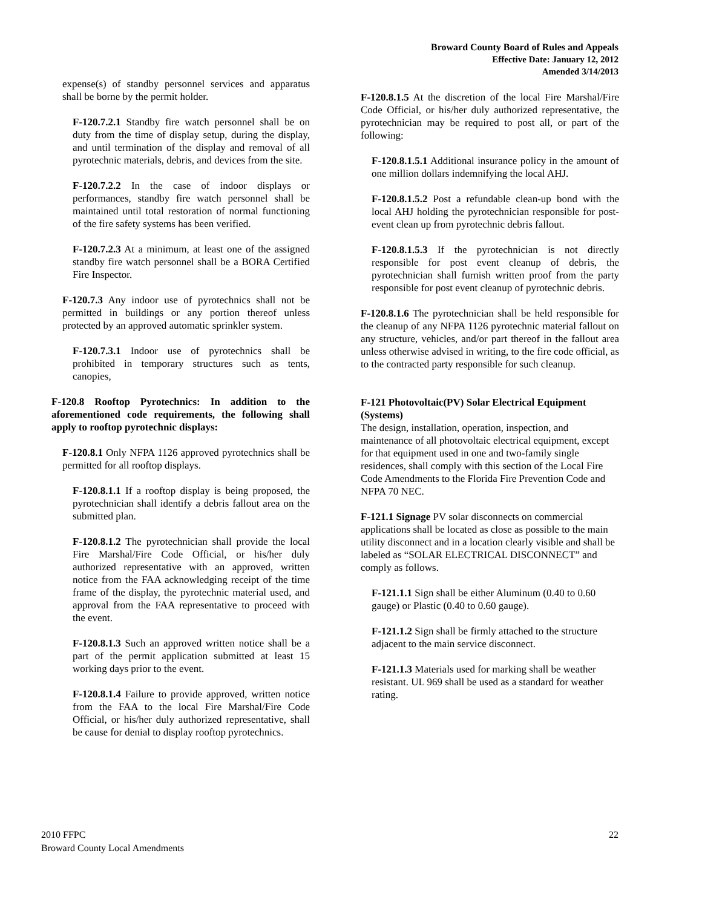Broward County Board of Rules and Appeals
Effective Date: January 12, 2012
Amended 3/14/2013
expense(s) of standby personnel services and apparatus shall be borne by the permit holder.
F-120.7.2.1 Standby fire watch personnel shall be on duty from the time of display setup, during the display, and until termination of the display and removal of all pyrotechnic materials, debris, and devices from the site.
F-120.7.2.2 In the case of indoor displays or performances, standby fire watch personnel shall be maintained until total restoration of normal functioning of the fire safety systems has been verified.
F-120.7.2.3 At a minimum, at least one of the assigned standby fire watch personnel shall be a BORA Certified Fire Inspector.
F-120.7.3 Any indoor use of pyrotechnics shall not be permitted in buildings or any portion thereof unless protected by an approved automatic sprinkler system.
F-120.7.3.1 Indoor use of pyrotechnics shall be prohibited in temporary structures such as tents, canopies,
F-120.8 Rooftop Pyrotechnics: In addition to the aforementioned code requirements, the following shall apply to rooftop pyrotechnic displays:
F-120.8.1 Only NFPA 1126 approved pyrotechnics shall be permitted for all rooftop displays.
F-120.8.1.1 If a rooftop display is being proposed, the pyrotechnician shall identify a debris fallout area on the submitted plan.
F-120.8.1.2 The pyrotechnician shall provide the local Fire Marshal/Fire Code Official, or his/her duly authorized representative with an approved, written notice from the FAA acknowledging receipt of the time frame of the display, the pyrotechnic material used, and approval from the FAA representative to proceed with the event.
F-120.8.1.3 Such an approved written notice shall be a part of the permit application submitted at least 15 working days prior to the event.
F-120.8.1.4 Failure to provide approved, written notice from the FAA to the local Fire Marshal/Fire Code Official, or his/her duly authorized representative, shall be cause for denial to display rooftop pyrotechnics.
F-120.8.1.5 At the discretion of the local Fire Marshal/Fire Code Official, or his/her duly authorized representative, the pyrotechnician may be required to post all, or part of the following:
F-120.8.1.5.1 Additional insurance policy in the amount of one million dollars indemnifying the local AHJ.
F-120.8.1.5.2 Post a refundable clean-up bond with the local AHJ holding the pyrotechnician responsible for post-event clean up from pyrotechnic debris fallout.
F-120.8.1.5.3 If the pyrotechnician is not directly responsible for post event cleanup of debris, the pyrotechnician shall furnish written proof from the party responsible for post event cleanup of pyrotechnic debris.
F-120.8.1.6 The pyrotechnician shall be held responsible for the cleanup of any NFPA 1126 pyrotechnic material fallout on any structure, vehicles, and/or part thereof in the fallout area unless otherwise advised in writing, to the fire code official, as to the contracted party responsible for such cleanup.
F-121 Photovoltaic(PV) Solar Electrical Equipment (Systems)
The design, installation, operation, inspection, and maintenance of all photovoltaic electrical equipment, except for that equipment used in one and two-family single residences, shall comply with this section of the Local Fire Code Amendments to the Florida Fire Prevention Code and NFPA 70 NEC.
F-121.1 Signage PV solar disconnects on commercial applications shall be located as close as possible to the main utility disconnect and in a location clearly visible and shall be labeled as “SOLAR ELECTRICAL DISCONNECT” and comply as follows.
F-121.1.1 Sign shall be either Aluminum (0.40 to 0.60 gauge) or Plastic (0.40 to 0.60 gauge).
F-121.1.2 Sign shall be firmly attached to the structure adjacent to the main service disconnect.
F-121.1.3 Materials used for marking shall be weather resistant. UL 969 shall be used as a standard for weather rating.
2010 FFPC
Broward County Local Amendments
22